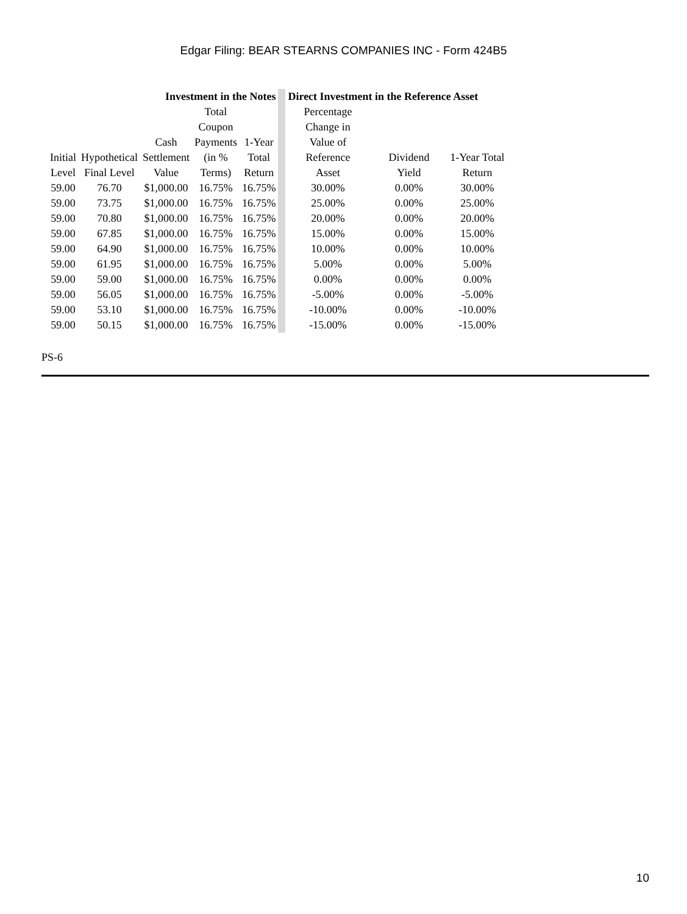Edgar Filing: BEAR STEARNS COMPANIES INC - Form 424B5
| | | Investment in the Notes | | | | Direct Investment in the Reference Asset | | |
| Initial Level | Hypothetical Final Level | Cash Settlement Value | Total Coupon Payments (in % Terms) | 1-Year Total Return | | Percentage Change in Value of Reference Asset | Dividend Yield | 1-Year Total Return |
| 59.00 | 76.70 | $1,000.00 | 16.75% | 16.75% | | 30.00% | 0.00% | 30.00% |
| 59.00 | 73.75 | $1,000.00 | 16.75% | 16.75% | | 25.00% | 0.00% | 25.00% |
| 59.00 | 70.80 | $1,000.00 | 16.75% | 16.75% | | 20.00% | 0.00% | 20.00% |
| 59.00 | 67.85 | $1,000.00 | 16.75% | 16.75% | | 15.00% | 0.00% | 15.00% |
| 59.00 | 64.90 | $1,000.00 | 16.75% | 16.75% | | 10.00% | 0.00% | 10.00% |
| 59.00 | 61.95 | $1,000.00 | 16.75% | 16.75% | | 5.00% | 0.00% | 5.00% |
| 59.00 | 59.00 | $1,000.00 | 16.75% | 16.75% | | 0.00% | 0.00% | 0.00% |
| 59.00 | 56.05 | $1,000.00 | 16.75% | 16.75% | | -5.00% | 0.00% | -5.00% |
| 59.00 | 53.10 | $1,000.00 | 16.75% | 16.75% | | -10.00% | 0.00% | -10.00% |
| 59.00 | 50.15 | $1,000.00 | 16.75% | 16.75% | | -15.00% | 0.00% | -15.00% |
PS-6
10